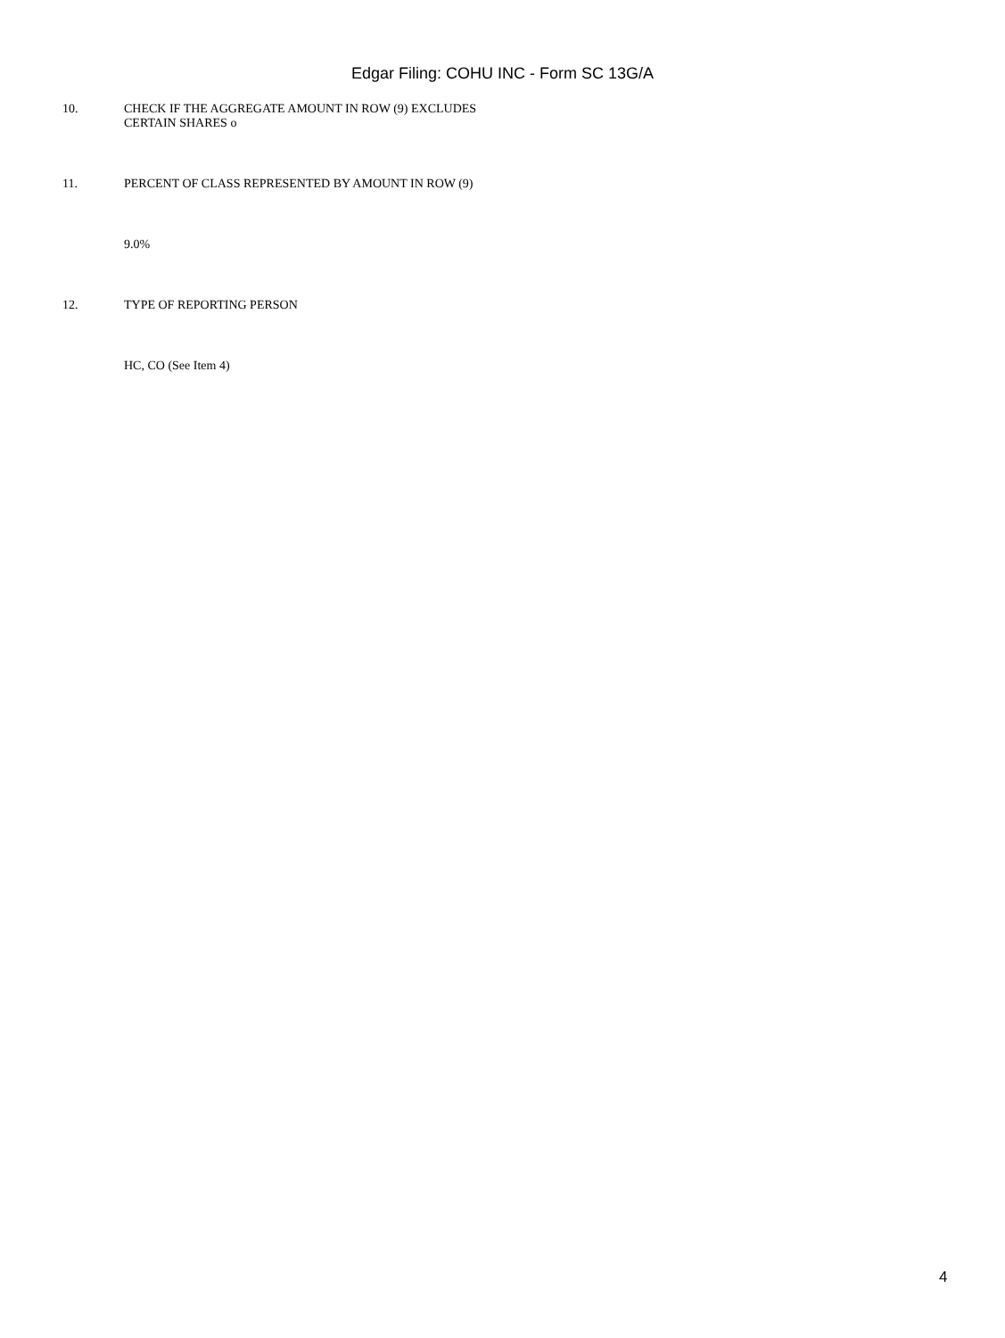Edgar Filing: COHU INC - Form SC 13G/A
10. CHECK IF THE AGGREGATE AMOUNT IN ROW (9) EXCLUDES
CERTAIN SHARES o
11. PERCENT OF CLASS REPRESENTED BY AMOUNT IN ROW (9)
9.0%
12. TYPE OF REPORTING PERSON
HC, CO (See Item 4)
4